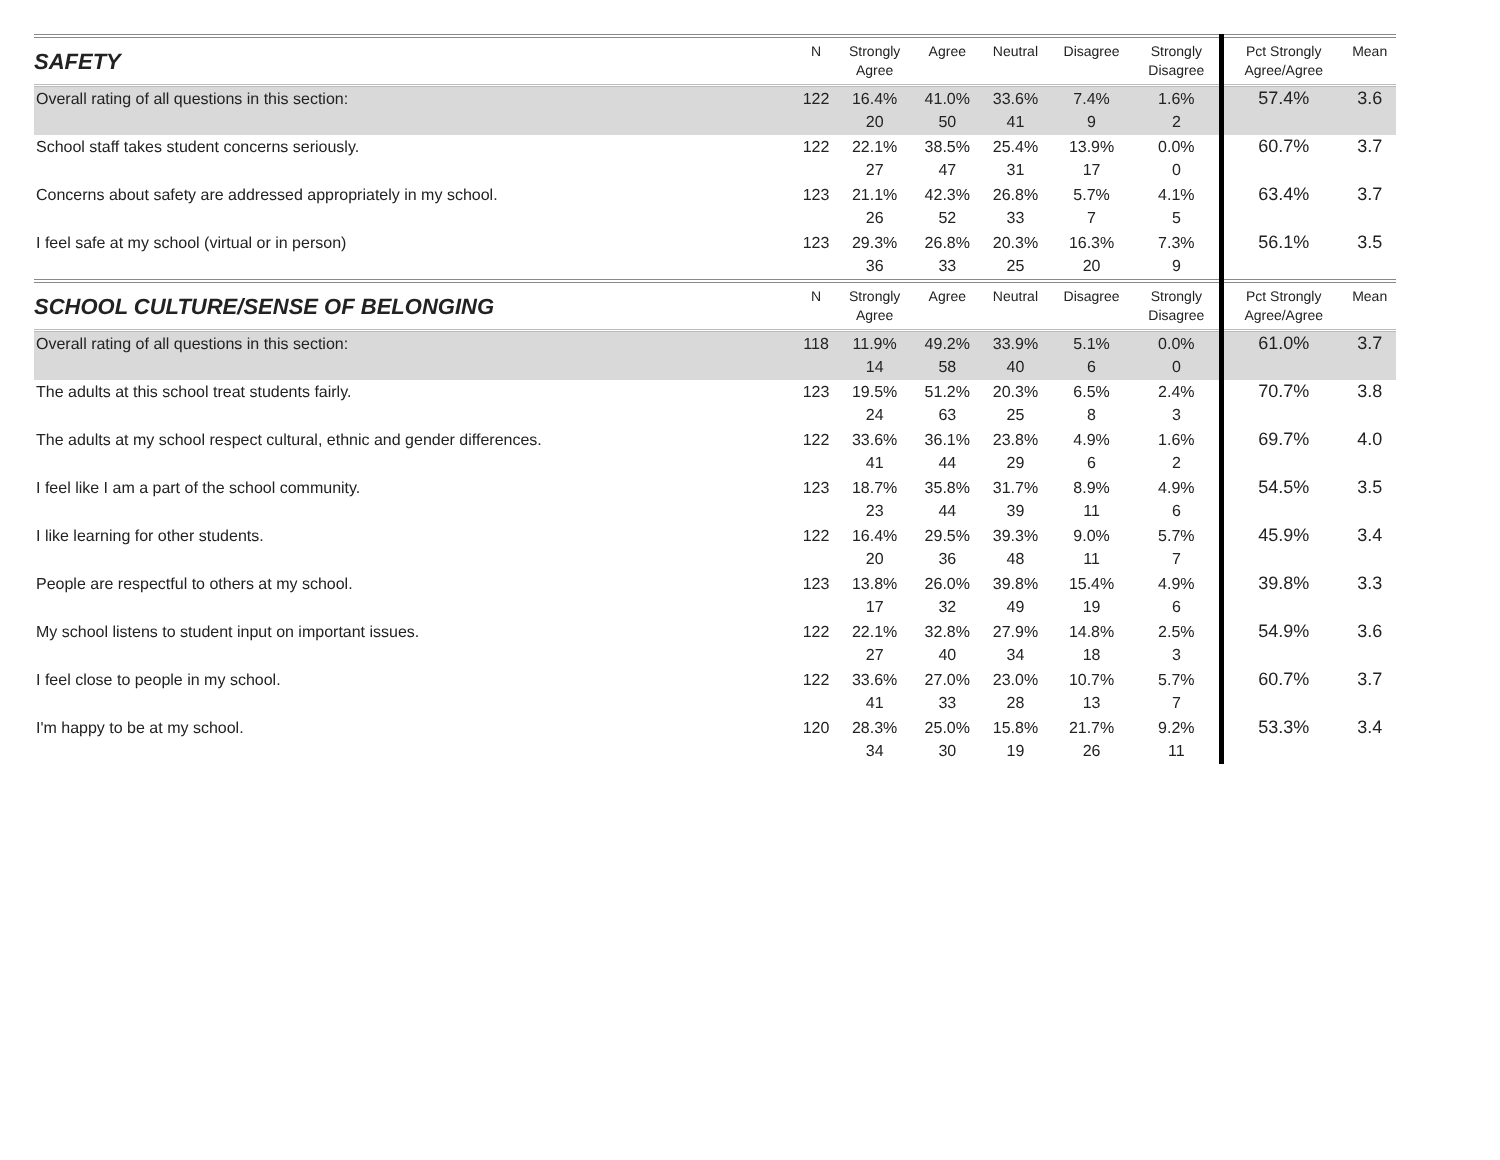| SAFETY | N | Strongly Agree | Agree | Neutral | Disagree | Strongly Disagree | Pct Strongly Agree/Agree | Mean |
| --- | --- | --- | --- | --- | --- | --- | --- | --- |
| Overall rating of all questions in this section: | 122 | 16.4% 20 | 41.0% 50 | 33.6% 41 | 7.4% 9 | 1.6% 2 | 57.4% | 3.6 |
| School staff takes student concerns seriously. | 122 | 22.1% 27 | 38.5% 47 | 25.4% 31 | 13.9% 17 | 0.0% 0 | 60.7% | 3.7 |
| Concerns about safety are addressed appropriately in my school. | 123 | 21.1% 26 | 42.3% 52 | 26.8% 33 | 5.7% 7 | 4.1% 5 | 63.4% | 3.7 |
| I feel safe at my school (virtual or in person) | 123 | 29.3% 36 | 26.8% 33 | 20.3% 25 | 16.3% 20 | 7.3% 9 | 56.1% | 3.5 |
| SCHOOL CULTURE/SENSE OF BELONGING | N | Strongly Agree | Agree | Neutral | Disagree | Strongly Disagree | Pct Strongly Agree/Agree | Mean |
| Overall rating of all questions in this section: | 118 | 11.9% 14 | 49.2% 58 | 33.9% 40 | 5.1% 6 | 0.0% 0 | 61.0% | 3.7 |
| The adults at this school treat students fairly. | 123 | 19.5% 24 | 51.2% 63 | 20.3% 25 | 6.5% 8 | 2.4% 3 | 70.7% | 3.8 |
| The adults at my school respect cultural, ethnic and gender differences. | 122 | 33.6% 41 | 36.1% 44 | 23.8% 29 | 4.9% 6 | 1.6% 2 | 69.7% | 4.0 |
| I feel like I am a part of the school community. | 123 | 18.7% 23 | 35.8% 44 | 31.7% 39 | 8.9% 11 | 4.9% 6 | 54.5% | 3.5 |
| I like learning for other students. | 122 | 16.4% 20 | 29.5% 36 | 39.3% 48 | 9.0% 11 | 5.7% 7 | 45.9% | 3.4 |
| People are respectful to others at my school. | 123 | 13.8% 17 | 26.0% 32 | 39.8% 49 | 15.4% 19 | 4.9% 6 | 39.8% | 3.3 |
| My school listens to student input on important issues. | 122 | 22.1% 27 | 32.8% 40 | 27.9% 34 | 14.8% 18 | 2.5% 3 | 54.9% | 3.6 |
| I feel close to people in my school. | 122 | 33.6% 41 | 27.0% 33 | 23.0% 28 | 10.7% 13 | 5.7% 7 | 60.7% | 3.7 |
| I'm happy to be at my school. | 120 | 28.3% 34 | 25.0% 30 | 15.8% 19 | 21.7% 26 | 9.2% 11 | 53.3% | 3.4 |